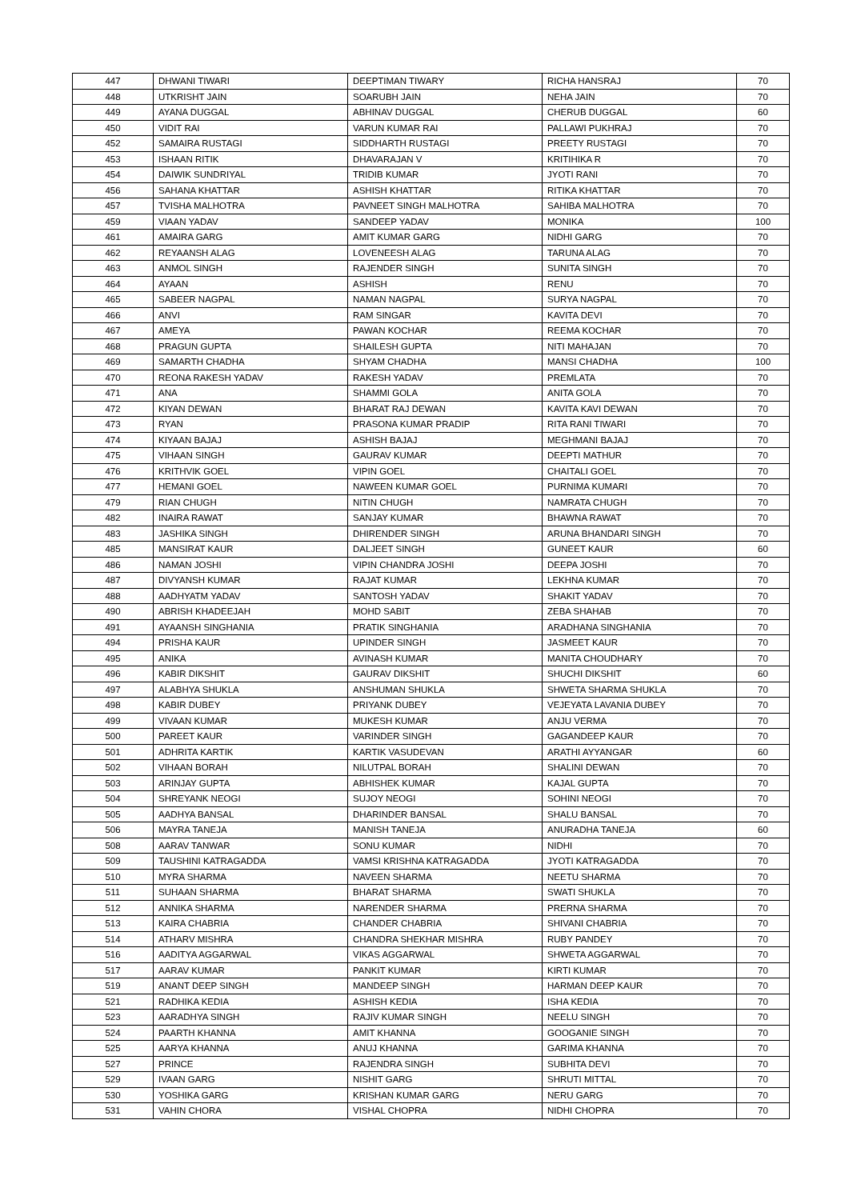| 447 | DHWANI TIWARI | DEEPTIMAN TIWARY | RICHA HANSRAJ | 70 |
| 448 | UTKRISHT JAIN | SOARUBH JAIN | NEHA JAIN | 70 |
| 449 | AYANA DUGGAL | ABHINAV DUGGAL | CHERUB DUGGAL | 60 |
| 450 | VIDIT RAI | VARUN KUMAR RAI | PALLAWI PUKHRAJ | 70 |
| 452 | SAMAIRA RUSTAGI | SIDDHARTH RUSTAGI | PREETY RUSTAGI | 70 |
| 453 | ISHAAN RITIK | DHAVARAJAN V | KRITIHIKA R | 70 |
| 454 | DAIWIK SUNDRIYAL | TRIDIB KUMAR | JYOTI RANI | 70 |
| 456 | SAHANA KHATTAR | ASHISH KHATTAR | RITIKA KHATTAR | 70 |
| 457 | TVISHA MALHOTRA | PAVNEET SINGH MALHOTRA | SAHIBA MALHOTRA | 70 |
| 459 | VIAAN YADAV | SANDEEP YADAV | MONIKA | 100 |
| 461 | AMAIRA GARG | AMIT KUMAR GARG | NIDHI GARG | 70 |
| 462 | REYAANSH ALAG | LOVENEESH ALAG | TARUNA ALAG | 70 |
| 463 | ANMOL SINGH | RAJENDER SINGH | SUNITA SINGH | 70 |
| 464 | AYAAN | ASHISH | RENU | 70 |
| 465 | SABEER NAGPAL | NAMAN NAGPAL | SURYA NAGPAL | 70 |
| 466 | ANVI | RAM SINGAR | KAVITA DEVI | 70 |
| 467 | AMEYA | PAWAN KOCHAR | REEMA KOCHAR | 70 |
| 468 | PRAGUN GUPTA | SHAILESH GUPTA | NITI MAHAJAN | 70 |
| 469 | SAMARTH CHADHA | SHYAM CHADHA | MANSI CHADHA | 100 |
| 470 | REONA RAKESH YADAV | RAKESH YADAV | PREMLATA | 70 |
| 471 | ANA | SHAMMI GOLA | ANITA GOLA | 70 |
| 472 | KIYAN DEWAN | BHARAT RAJ DEWAN | KAVITA KAVI DEWAN | 70 |
| 473 | RYAN | PRASONA KUMAR PRADIP | RITA RANI TIWARI | 70 |
| 474 | KIYAAN BAJAJ | ASHISH BAJAJ | MEGHMANI BAJAJ | 70 |
| 475 | VIHAAN SINGH | GAURAV KUMAR | DEEPTI MATHUR | 70 |
| 476 | KRITHVIK GOEL | VIPIN GOEL | CHAITALI GOEL | 70 |
| 477 | HEMANI GOEL | NAWEEN KUMAR GOEL | PURNIMA KUMARI | 70 |
| 479 | RIAN CHUGH | NITIN CHUGH | NAMRATA CHUGH | 70 |
| 482 | INAIRA RAWAT | SANJAY KUMAR | BHAWNA RAWAT | 70 |
| 483 | JASHIKA SINGH | DHIRENDER SINGH | ARUNA BHANDARI SINGH | 70 |
| 485 | MANSIRAT KAUR | DALJEET SINGH | GUNEET KAUR | 60 |
| 486 | NAMAN JOSHI | VIPIN CHANDRA JOSHI | DEEPA JOSHI | 70 |
| 487 | DIVYANSH KUMAR | RAJAT KUMAR | LEKHNA KUMAR | 70 |
| 488 | AADHYATM YADAV | SANTOSH YADAV | SHAKIT YADAV | 70 |
| 490 | ABRISH KHADEEJAH | MOHD SABIT | ZEBA SHAHAB | 70 |
| 491 | AYAANSH SINGHANIA | PRATIK SINGHANIA | ARADHANA SINGHANIA | 70 |
| 494 | PRISHA KAUR | UPINDER SINGH | JASMEET KAUR | 70 |
| 495 | ANIKA | AVINASH KUMAR | MANITA CHOUDHARY | 70 |
| 496 | KABIR DIKSHIT | GAURAV DIKSHIT | SHUCHI DIKSHIT | 60 |
| 497 | ALABHYA SHUKLA | ANSHUMAN SHUKLA | SHWETA SHARMA SHUKLA | 70 |
| 498 | KABIR DUBEY | PRIYANK DUBEY | VEJEYATA LAVANIA DUBEY | 70 |
| 499 | VIVAAN KUMAR | MUKESH KUMAR | ANJU VERMA | 70 |
| 500 | PAREET KAUR | VARINDER SINGH | GAGANDEEP KAUR | 70 |
| 501 | ADHRITA KARTIK | KARTIK VASUDEVAN | ARATHI AYYANGAR | 60 |
| 502 | VIHAAN BORAH | NILUTPAL BORAH | SHALINI DEWAN | 70 |
| 503 | ARINJAY GUPTA | ABHISHEK KUMAR | KAJAL GUPTA | 70 |
| 504 | SHREYANK NEOGI | SUJOY NEOGI | SOHINI NEOGI | 70 |
| 505 | AADHYA BANSAL | DHARINDER BANSAL | SHALU BANSAL | 70 |
| 506 | MAYRA TANEJA | MANISH TANEJA | ANURADHA TANEJA | 60 |
| 508 | AARAV TANWAR | SONU KUMAR | NIDHI | 70 |
| 509 | TAUSHINI KATRAGADDA | VAMSI KRISHNA KATRAGADDA | JYOTI KATRAGADDA | 70 |
| 510 | MYRA SHARMA | NAVEEN SHARMA | NEETU SHARMA | 70 |
| 511 | SUHAAN SHARMA | BHARAT SHARMA | SWATI SHUKLA | 70 |
| 512 | ANNIKA SHARMA | NARENDER SHARMA | PRERNA SHARMA | 70 |
| 513 | KAIRA CHABRIA | CHANDER CHABRIA | SHIVANI CHABRIA | 70 |
| 514 | ATHARV MISHRA | CHANDRA SHEKHAR MISHRA | RUBY PANDEY | 70 |
| 516 | AADITYA AGGARWAL | VIKAS AGGARWAL | SHWETA AGGARWAL | 70 |
| 517 | AARAV KUMAR | PANKIT KUMAR | KIRTI KUMAR | 70 |
| 519 | ANANT DEEP SINGH | MANDEEP SINGH | HARMAN DEEP KAUR | 70 |
| 521 | RADHIKA KEDIA | ASHISH KEDIA | ISHA KEDIA | 70 |
| 523 | AARADHYA SINGH | RAJIV KUMAR SINGH | NEELU SINGH | 70 |
| 524 | PAARTH KHANNA | AMIT KHANNA | GOOGANIE SINGH | 70 |
| 525 | AARYA KHANNA | ANUJ KHANNA | GARIMA KHANNA | 70 |
| 527 | PRINCE | RAJENDRA SINGH | SUBHITA DEVI | 70 |
| 529 | IVAAN GARG | NISHIT GARG | SHRUTI MITTAL | 70 |
| 530 | YOSHIKA GARG | KRISHAN KUMAR GARG | NERU GARG | 70 |
| 531 | VAHIN CHORA | VISHAL CHOPRA | NIDHI CHOPRA | 70 |